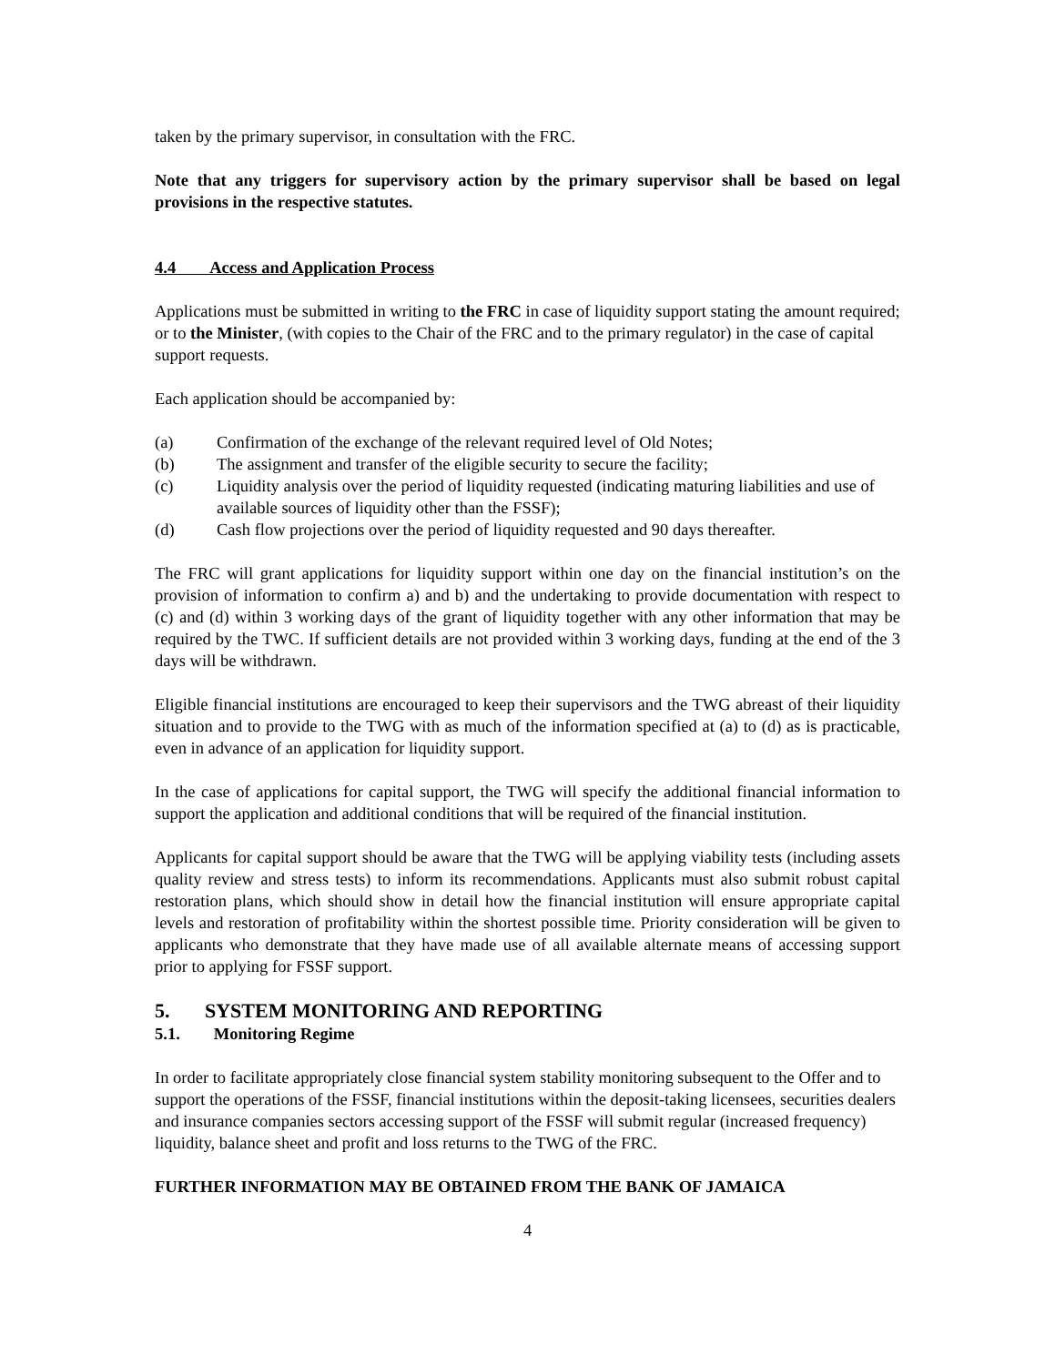taken by the primary supervisor, in consultation with the FRC.
Note that any triggers for supervisory action by the primary supervisor shall be based on legal provisions in the respective statutes.
4.4 Access and Application Process
Applications must be submitted in writing to the FRC in case of liquidity support stating the amount required; or to the Minister, (with copies to the Chair of the FRC and to the primary regulator) in the case of capital support requests.
Each application should be accompanied by:
(a) Confirmation of the exchange of the relevant required level of Old Notes;
(b) The assignment and transfer of the eligible security to secure the facility;
(c) Liquidity analysis over the period of liquidity requested (indicating maturing liabilities and use of available sources of liquidity other than the FSSF);
(d) Cash flow projections over the period of liquidity requested and 90 days thereafter.
The FRC will grant applications for liquidity support within one day on the financial institution’s on the provision of information to confirm a) and b) and the undertaking to provide documentation with respect to (c) and (d) within 3 working days of the grant of liquidity together with any other information that may be required by the TWC. If sufficient details are not provided within 3 working days, funding at the end of the 3 days will be withdrawn.
Eligible financial institutions are encouraged to keep their supervisors and the TWG abreast of their liquidity situation and to provide to the TWG with as much of the information specified at (a) to (d) as is practicable, even in advance of an application for liquidity support.
In the case of applications for capital support, the TWG will specify the additional financial information to support the application and additional conditions that will be required of the financial institution.
Applicants for capital support should be aware that the TWG will be applying viability tests (including assets quality review and stress tests) to inform its recommendations. Applicants must also submit robust capital restoration plans, which should show in detail how the financial institution will ensure appropriate capital levels and restoration of profitability within the shortest possible time. Priority consideration will be given to applicants who demonstrate that they have made use of all available alternate means of accessing support prior to applying for FSSF support.
5. SYSTEM MONITORING AND REPORTING
5.1. Monitoring Regime
In order to facilitate appropriately close financial system stability monitoring subsequent to the Offer and to support the operations of the FSSF, financial institutions within the deposit-taking licensees, securities dealers and insurance companies sectors accessing support of the FSSF will submit regular (increased frequency) liquidity, balance sheet and profit and loss returns to the TWG of the FRC.
FURTHER INFORMATION MAY BE OBTAINED FROM THE BANK OF JAMAICA
4